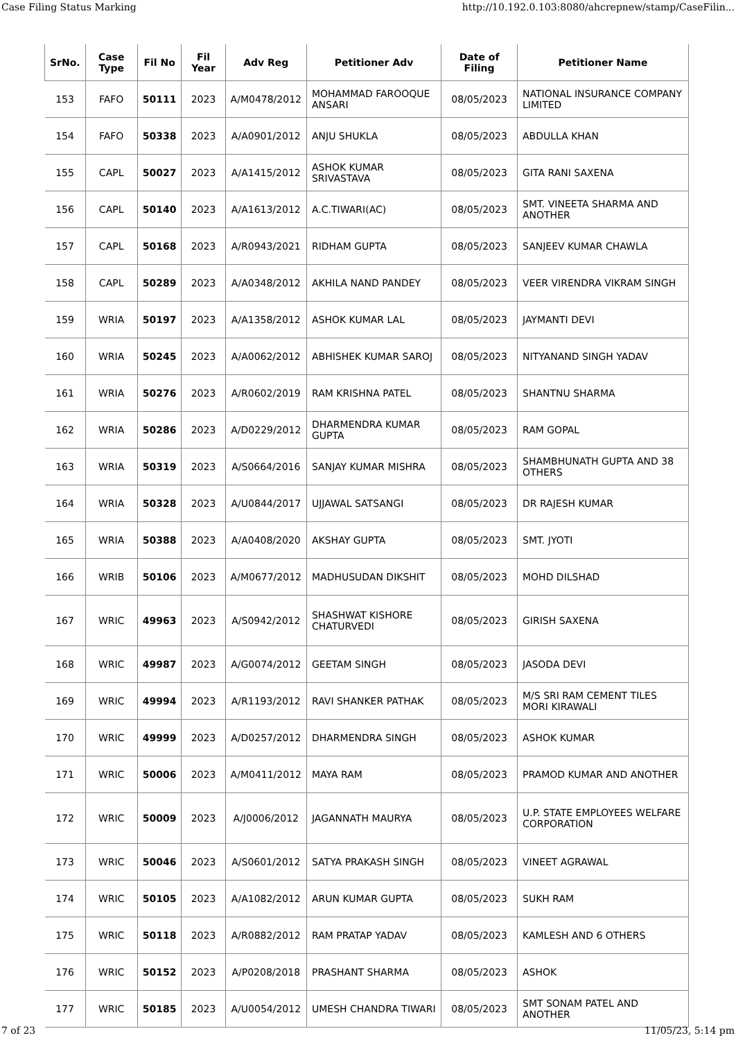Case Filing Status Marking http://10.192.0.103:8080/ahcrepnew/stamp/CaseFilin...
| SrNo. | Case Type | Fil No | Fil Year | Adv Reg | Petitioner Adv | Date of Filing | Petitioner Name |
| --- | --- | --- | --- | --- | --- | --- | --- |
| 153 | FAFO | 50111 | 2023 | A/M0478/2012 | MOHAMMAD FAROOQUE ANSARI | 08/05/2023 | NATIONAL INSURANCE COMPANY LIMITED |
| 154 | FAFO | 50338 | 2023 | A/A0901/2012 | ANJU SHUKLA | 08/05/2023 | ABDULLA KHAN |
| 155 | CAPL | 50027 | 2023 | A/A1415/2012 | ASHOK KUMAR SRIVASTAVA | 08/05/2023 | GITA RANI SAXENA |
| 156 | CAPL | 50140 | 2023 | A/A1613/2012 | A.C.TIWARI(AC) | 08/05/2023 | SMT. VINEETA SHARMA AND ANOTHER |
| 157 | CAPL | 50168 | 2023 | A/R0943/2021 | RIDHAM GUPTA | 08/05/2023 | SANJEEV KUMAR CHAWLA |
| 158 | CAPL | 50289 | 2023 | A/A0348/2012 | AKHILA NAND PANDEY | 08/05/2023 | VEER VIRENDRA VIKRAM SINGH |
| 159 | WRIA | 50197 | 2023 | A/A1358/2012 | ASHOK KUMAR LAL | 08/05/2023 | JAYMANTI DEVI |
| 160 | WRIA | 50245 | 2023 | A/A0062/2012 | ABHISHEK KUMAR SAROJ | 08/05/2023 | NITYANAND SINGH YADAV |
| 161 | WRIA | 50276 | 2023 | A/R0602/2019 | RAM KRISHNA PATEL | 08/05/2023 | SHANTNU SHARMA |
| 162 | WRIA | 50286 | 2023 | A/D0229/2012 | DHARMENDRA KUMAR GUPTA | 08/05/2023 | RAM GOPAL |
| 163 | WRIA | 50319 | 2023 | A/S0664/2016 | SANJAY KUMAR MISHRA | 08/05/2023 | SHAMBHUNATH GUPTA AND 38 OTHERS |
| 164 | WRIA | 50328 | 2023 | A/U0844/2017 | UJJAWAL SATSANGI | 08/05/2023 | DR RAJESH KUMAR |
| 165 | WRIA | 50388 | 2023 | A/A0408/2020 | AKSHAY GUPTA | 08/05/2023 | SMT. JYOTI |
| 166 | WRIB | 50106 | 2023 | A/M0677/2012 | MADHUSUDAN DIKSHIT | 08/05/2023 | MOHD DILSHAD |
| 167 | WRIC | 49963 | 2023 | A/S0942/2012 | SHASHWAT KISHORE CHATURVEDI | 08/05/2023 | GIRISH SAXENA |
| 168 | WRIC | 49987 | 2023 | A/G0074/2012 | GEETAM SINGH | 08/05/2023 | JASODA DEVI |
| 169 | WRIC | 49994 | 2023 | A/R1193/2012 | RAVI SHANKER PATHAK | 08/05/2023 | M/S SRI RAM CEMENT TILES MORI KIRAWALI |
| 170 | WRIC | 49999 | 2023 | A/D0257/2012 | DHARMENDRA SINGH | 08/05/2023 | ASHOK KUMAR |
| 171 | WRIC | 50006 | 2023 | A/M0411/2012 | MAYA RAM | 08/05/2023 | PRAMOD KUMAR AND ANOTHER |
| 172 | WRIC | 50009 | 2023 | A/J0006/2012 | JAGANNATH MAURYA | 08/05/2023 | U.P. STATE EMPLOYEES WELFARE CORPORATION |
| 173 | WRIC | 50046 | 2023 | A/S0601/2012 | SATYA PRAKASH SINGH | 08/05/2023 | VINEET AGRAWAL |
| 174 | WRIC | 50105 | 2023 | A/A1082/2012 | ARUN KUMAR GUPTA | 08/05/2023 | SUKH RAM |
| 175 | WRIC | 50118 | 2023 | A/R0882/2012 | RAM PRATAP YADAV | 08/05/2023 | KAMLESH AND 6 OTHERS |
| 176 | WRIC | 50152 | 2023 | A/P0208/2018 | PRASHANT SHARMA | 08/05/2023 | ASHOK |
| 177 | WRIC | 50185 | 2023 | A/U0054/2012 | UMESH CHANDRA TIWARI | 08/05/2023 | SMT SONAM PATEL AND ANOTHER |
7 of 23 11/05/23, 5:14 pm